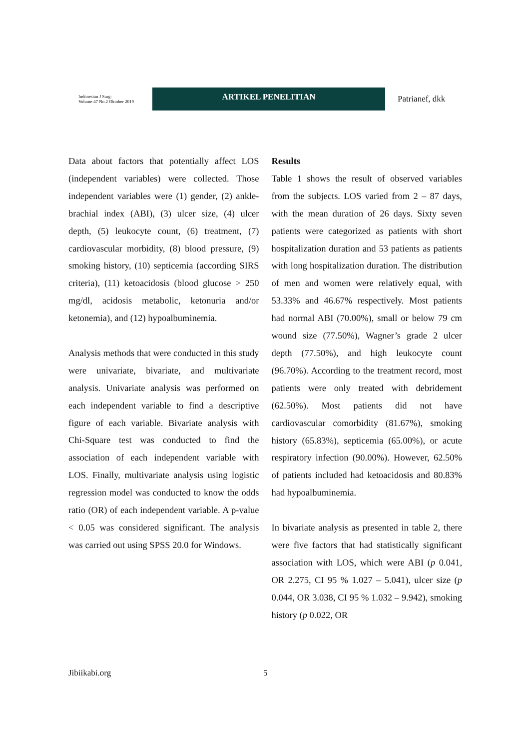Indonesian J Surg:
Volume 47 No.2 Oktober 2019
ARTIKEL PENELITIAN
Patrianef, dkk
Data about factors that potentially affect LOS (independent variables) were collected. Those independent variables were (1) gender, (2) ankle-brachial index (ABI), (3) ulcer size, (4) ulcer depth, (5) leukocyte count, (6) treatment, (7) cardiovascular morbidity, (8) blood pressure, (9) smoking history, (10) septicemia (according SIRS criteria), (11) ketoacidosis (blood glucose > 250 mg/dl, acidosis metabolic, ketonuria and/or ketonemia), and (12) hypoalbuminemia.
Analysis methods that were conducted in this study were univariate, bivariate, and multivariate analysis. Univariate analysis was performed on each independent variable to find a descriptive figure of each variable. Bivariate analysis with Chi-Square test was conducted to find the association of each independent variable with LOS. Finally, multivariate analysis using logistic regression model was conducted to know the odds ratio (OR) of each independent variable. A p-value < 0.05 was considered significant. The analysis was carried out using SPSS 20.0 for Windows.
Results
Table 1 shows the result of observed variables from the subjects. LOS varied from 2 – 87 days, with the mean duration of 26 days. Sixty seven patients were categorized as patients with short hospitalization duration and 53 patients as patients with long hospitalization duration. The distribution of men and women were relatively equal, with 53.33% and 46.67% respectively. Most patients had normal ABI (70.00%), small or below 79 cm wound size (77.50%), Wagner’s grade 2 ulcer depth (77.50%), and high leukocyte count (96.70%). According to the treatment record, most patients were only treated with debridement (62.50%). Most patients did not have cardiovascular comorbidity (81.67%), smoking history (65.83%), septicemia (65.00%), or acute respiratory infection (90.00%). However, 62.50% of patients included had ketoacidosis and 80.83% had hypoalbuminemia.
In bivariate analysis as presented in table 2, there were five factors that had statistically significant association with LOS, which were ABI (p 0.041, OR 2.275, CI 95 % 1.027 – 5.041), ulcer size (p 0.044, OR 3.038, CI 95 % 1.032 – 9.942), smoking history (p 0.022, OR
Jibiikabi.org 5